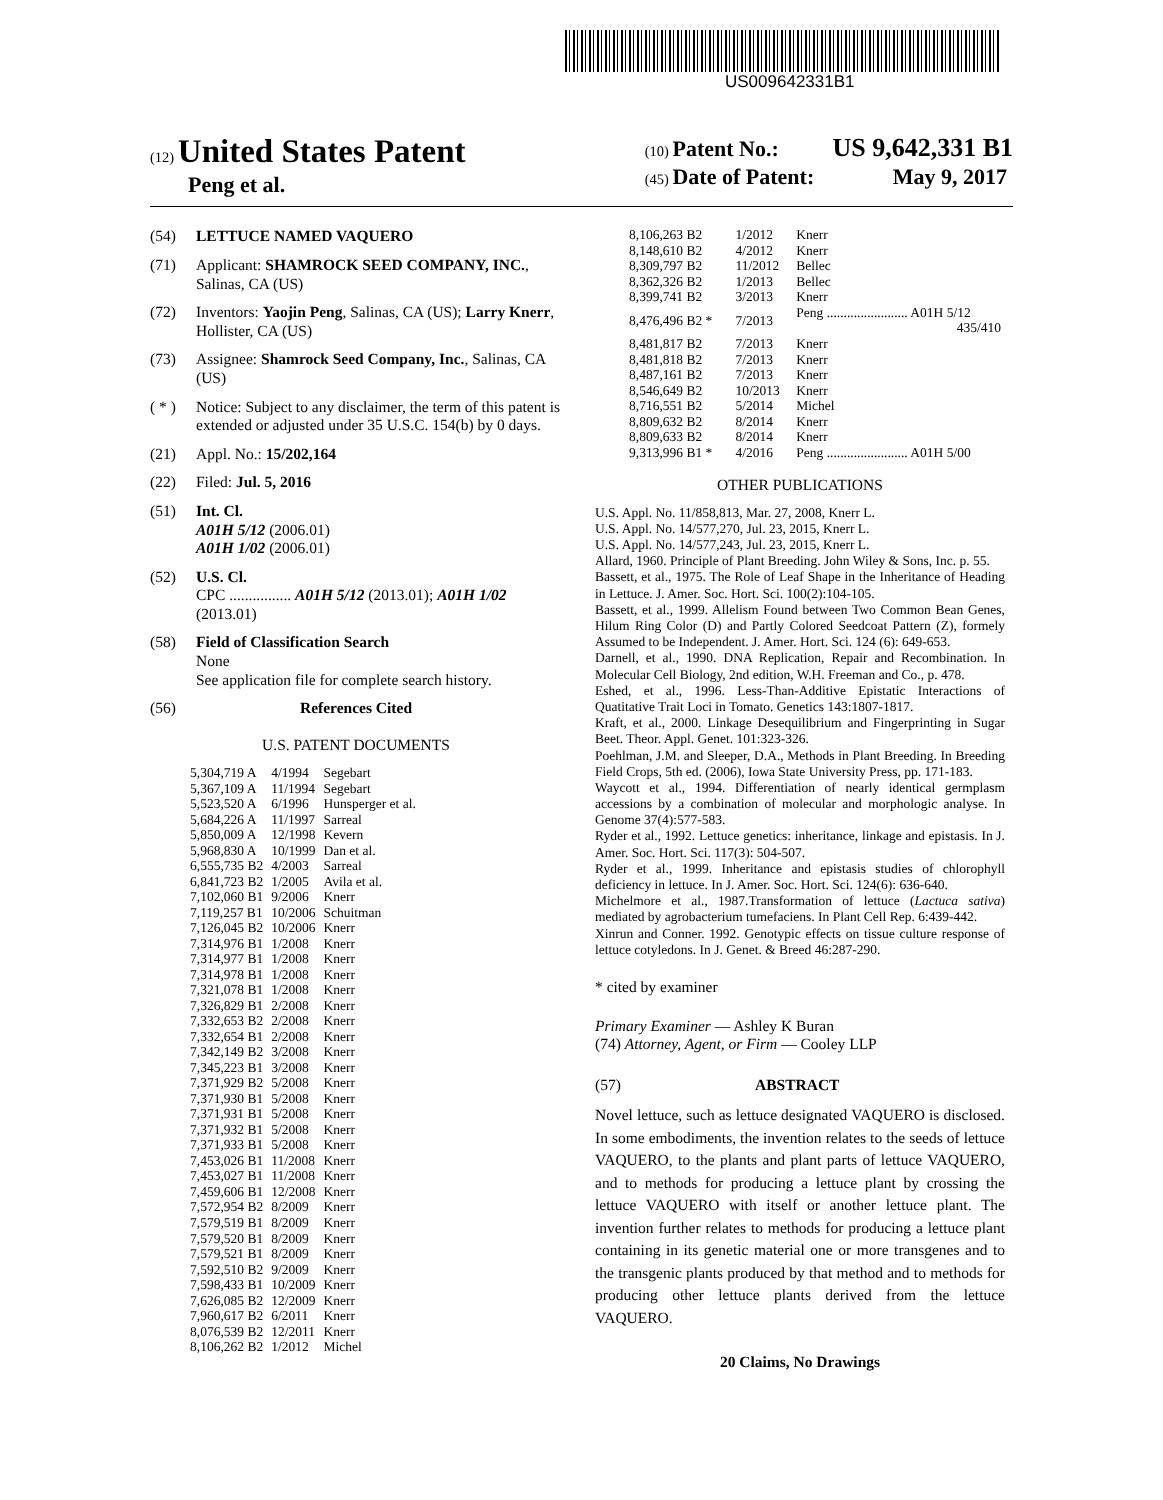US009642331B1
(12) United States Patent
Peng et al.
(10) Patent No.: US 9,642,331 B1
(45) Date of Patent: May 9, 2017
(54) LETTUCE NAMED VAQUERO
(71) Applicant: SHAMROCK SEED COMPANY, INC., Salinas, CA (US)
(72) Inventors: Yaojin Peng, Salinas, CA (US); Larry Knerr, Hollister, CA (US)
(73) Assignee: Shamrock Seed Company, Inc., Salinas, CA (US)
( * )
Notice: Subject to any disclaimer, the term of this patent is extended or adjusted under 35 U.S.C. 154(b) by 0 days.
(21) Appl. No.: 15/202,164
(22) Filed: Jul. 5, 2016
(51) Int. Cl.
A01H 5/12 (2006.01)
A01H 1/02 (2006.01)
(52) U.S. Cl.
CPC ................ A01H 5/12 (2013.01); A01H 1/02 (2013.01)
(58) Field of Classification Search
None
See application file for complete search history.
(56) References Cited
U.S. PATENT DOCUMENTS
| 5,304,719 A | 4/1994 | Segebart |
| 5,367,109 A | 11/1994 | Segebart |
| 5,523,520 A | 6/1996 | Hunsperger et al. |
| 5,684,226 A | 11/1997 | Sarreal |
| 5,850,009 A | 12/1998 | Kevern |
| 5,968,830 A | 10/1999 | Dan et al. |
| 6,555,735 B2 | 4/2003 | Sarreal |
| 6,841,723 B2 | 1/2005 | Avila et al. |
| 7,102,060 B1 | 9/2006 | Knerr |
| 7,119,257 B1 | 10/2006 | Schuitman |
| 7,126,045 B2 | 10/2006 | Knerr |
| 7,314,976 B1 | 1/2008 | Knerr |
| 7,314,977 B1 | 1/2008 | Knerr |
| 7,314,978 B1 | 1/2008 | Knerr |
| 7,321,078 B1 | 1/2008 | Knerr |
| 7,326,829 B1 | 2/2008 | Knerr |
| 7,332,653 B2 | 2/2008 | Knerr |
| 7,332,654 B1 | 2/2008 | Knerr |
| 7,342,149 B2 | 3/2008 | Knerr |
| 7,345,223 B1 | 3/2008 | Knerr |
| 7,371,929 B2 | 5/2008 | Knerr |
| 7,371,930 B1 | 5/2008 | Knerr |
| 7,371,931 B1 | 5/2008 | Knerr |
| 7,371,932 B1 | 5/2008 | Knerr |
| 7,371,933 B1 | 5/2008 | Knerr |
| 7,453,026 B1 | 11/2008 | Knerr |
| 7,453,027 B1 | 11/2008 | Knerr |
| 7,459,606 B1 | 12/2008 | Knerr |
| 7,572,954 B2 | 8/2009 | Knerr |
| 7,579,519 B1 | 8/2009 | Knerr |
| 7,579,520 B1 | 8/2009 | Knerr |
| 7,579,521 B1 | 8/2009 | Knerr |
| 7,592,510 B2 | 9/2009 | Knerr |
| 7,598,433 B1 | 10/2009 | Knerr |
| 7,626,085 B2 | 12/2009 | Knerr |
| 7,960,617 B2 | 6/2011 | Knerr |
| 8,076,539 B2 | 12/2011 | Knerr |
| 8,106,262 B2 | 1/2012 | Michel |
| 8,106,263 B2 | 1/2012 | Knerr |
| 8,148,610 B2 | 4/2012 | Knerr |
| 8,309,797 B2 | 11/2012 | Bellec |
| 8,362,326 B2 | 1/2013 | Bellec |
| 8,399,741 B2 | 3/2013 | Knerr |
| 8,476,496 B2 * | 7/2013 | Peng ........................ A01H 5/12 435/410 |
| 8,481,817 B2 | 7/2013 | Knerr |
| 8,481,818 B2 | 7/2013 | Knerr |
| 8,487,161 B2 | 7/2013 | Knerr |
| 8,546,649 B2 | 10/2013 | Knerr |
| 8,716,551 B2 | 5/2014 | Michel |
| 8,809,632 B2 | 8/2014 | Knerr |
| 8,809,633 B2 | 8/2014 | Knerr |
| 9,313,996 B1 * | 4/2016 | Peng ........................ A01H 5/00 |
OTHER PUBLICATIONS
U.S. Appl. No. 11/858,813, Mar. 27, 2008, Knerr L.
U.S. Appl. No. 14/577,270, Jul. 23, 2015, Knerr L.
U.S. Appl. No. 14/577,243, Jul. 23, 2015, Knerr L.
Allard, 1960. Principle of Plant Breeding. John Wiley & Sons, Inc. p. 55.
Bassett, et al., 1975. The Role of Leaf Shape in the Inheritance of Heading in Lettuce. J. Amer. Soc. Hort. Sci. 100(2):104-105.
Bassett, et al., 1999. Allelism Found between Two Common Bean Genes, Hilum Ring Color (D) and Partly Colored Seedcoat Pattern (Z), formely Assumed to be Independent. J. Amer. Hort. Sci. 124 (6): 649-653.
Darnell, et al., 1990. DNA Replication, Repair and Recombination. In Molecular Cell Biology, 2nd edition, W.H. Freeman and Co., p. 478.
Eshed, et al., 1996. Less-Than-Additive Epistatic Interactions of Quatitative Trait Loci in Tomato. Genetics 143:1807-1817.
Kraft, et al., 2000. Linkage Desequilibrium and Fingerprinting in Sugar Beet. Theor. Appl. Genet. 101:323-326.
Poehlman, J.M. and Sleeper, D.A., Methods in Plant Breeding. In Breeding Field Crops, 5th ed. (2006), Iowa State University Press, pp. 171-183.
Waycott et al., 1994. Differentiation of nearly identical germplasm accessions by a combination of molecular and morphologic analyse. In Genome 37(4):577-583.
Ryder et al., 1992. Lettuce genetics: inheritance, linkage and epistasis. In J. Amer. Soc. Hort. Sci. 117(3): 504-507.
Ryder et al., 1999. Inheritance and epistasis studies of chlorophyll deficiency in lettuce. In J. Amer. Soc. Hort. Sci. 124(6): 636-640.
Michelmore et al., 1987.Transformation of lettuce (Lactuca sativa) mediated by agrobacterium tumefaciens. In Plant Cell Rep. 6:439-442.
Xinrun and Conner. 1992. Genotypic effects on tissue culture response of lettuce cotyledons. In J. Genet. & Breed 46:287-290.
* cited by examiner
Primary Examiner — Ashley K Buran
(74) Attorney, Agent, or Firm — Cooley LLP
(57) ABSTRACT
Novel lettuce, such as lettuce designated VAQUERO is disclosed. In some embodiments, the invention relates to the seeds of lettuce VAQUERO, to the plants and plant parts of lettuce VAQUERO, and to methods for producing a lettuce plant by crossing the lettuce VAQUERO with itself or another lettuce plant. The invention further relates to methods for producing a lettuce plant containing in its genetic material one or more transgenes and to the transgenic plants produced by that method and to methods for producing other lettuce plants derived from the lettuce VAQUERO.
20 Claims, No Drawings